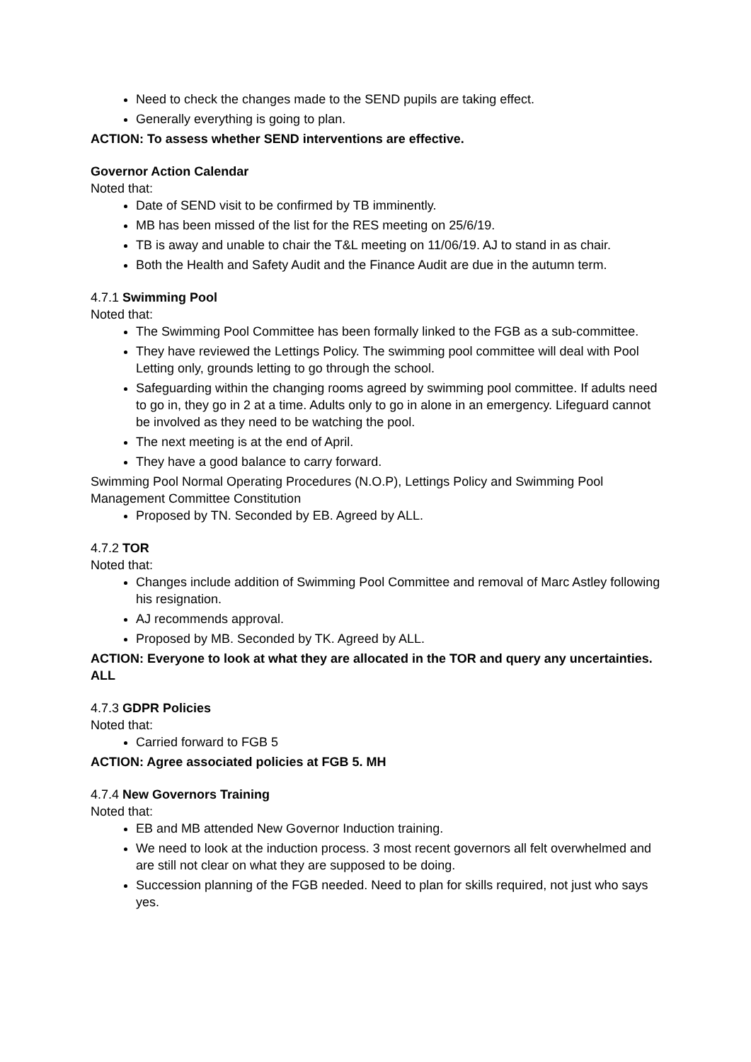Need to check the changes made to the SEND pupils are taking effect.
Generally everything is going to plan.
ACTION: To assess whether SEND interventions are effective.
Governor Action Calendar
Noted that:
Date of SEND visit to be confirmed by TB imminently.
MB has been missed of the list for the RES meeting on 25/6/19.
TB is away and unable to chair the T&L meeting on 11/06/19. AJ to stand in as chair.
Both the Health and Safety Audit and the Finance Audit are due in the autumn term.
4.7.1 Swimming Pool
Noted that:
The Swimming Pool Committee has been formally linked to the FGB as a sub-committee.
They have reviewed the Lettings Policy. The swimming pool committee will deal with Pool Letting only, grounds letting to go through the school.
Safeguarding within the changing rooms agreed by swimming pool committee. If adults need to go in, they go in 2 at a time. Adults only to go in alone in an emergency. Lifeguard cannot be involved as they need to be watching the pool.
The next meeting is at the end of April.
They have a good balance to carry forward.
Swimming Pool Normal Operating Procedures (N.O.P), Lettings Policy and Swimming Pool Management Committee Constitution
Proposed by TN. Seconded by EB. Agreed by ALL.
4.7.2 TOR
Noted that:
Changes include addition of Swimming Pool Committee and removal of Marc Astley following his resignation.
AJ recommends approval.
Proposed by MB. Seconded by TK. Agreed by ALL.
ACTION: Everyone to look at what they are allocated in the TOR and query any uncertainties. ALL
4.7.3 GDPR Policies
Noted that:
Carried forward to FGB 5
ACTION: Agree associated policies at FGB 5. MH
4.7.4 New Governors Training
Noted that:
EB and MB attended New Governor Induction training.
We need to look at the induction process. 3 most recent governors all felt overwhelmed and are still not clear on what they are supposed to be doing.
Succession planning of the FGB needed. Need to plan for skills required, not just who says yes.